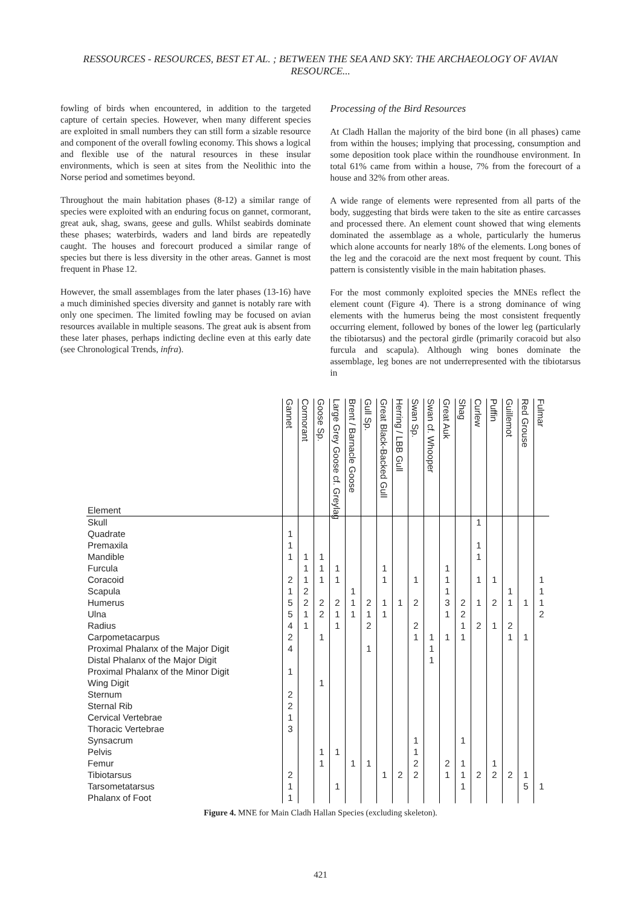RESSOURCES - RESOURCES, BEST ET AL. ; BETWEEN THE SEA AND SKY: THE ARCHAEOLOGY OF AVIAN RESOURCE...
fowling of birds when encountered, in addition to the targeted capture of certain species. However, when many different species are exploited in small numbers they can still form a sizable resource and component of the overall fowling economy. This shows a logical and flexible use of the natural resources in these insular environments, which is seen at sites from the Neolithic into the Norse period and sometimes beyond.
Throughout the main habitation phases (8-12) a similar range of species were exploited with an enduring focus on gannet, cormorant, great auk, shag, swans, geese and gulls. Whilst seabirds dominate these phases; waterbirds, waders and land birds are repeatedly caught. The houses and forecourt produced a similar range of species but there is less diversity in the other areas. Gannet is most frequent in Phase 12.
However, the small assemblages from the later phases (13-16) have a much diminished species diversity and gannet is notably rare with only one specimen. The limited fowling may be focused on avian resources available in multiple seasons. The great auk is absent from these later phases, perhaps indicting decline even at this early date (see Chronological Trends, infra).
Processing of the Bird Resources
At Cladh Hallan the majority of the bird bone (in all phases) came from within the houses; implying that processing, consumption and some deposition took place within the roundhouse environment. In total 61% came from within a house, 7% from the forecourt of a house and 32% from other areas.
A wide range of elements were represented from all parts of the body, suggesting that birds were taken to the site as entire carcasses and processed there. An element count showed that wing elements dominated the assemblage as a whole, particularly the humerus which alone accounts for nearly 18% of the elements. Long bones of the leg and the coracoid are the next most frequent by count. This pattern is consistently visible in the main habitation phases.
For the most commonly exploited species the MNEs reflect the element count (Figure 4). There is a strong dominance of wing elements with the humerus being the most consistent frequently occurring element, followed by bones of the lower leg (particularly the tibiotarsus) and the pectoral girdle (primarily coracoid but also furcula and scapula). Although wing bones dominate the assemblage, leg bones are not underrepresented with the tibiotarsus in
| Element | Gannet | Cormorant | Goose Sp. | Large Grey Goose cf. Greylag | Brent / Barnacle Goose | Gull Sp. | Great Black-Backed Gull | Herring / LBB Gull | Swan Sp. | Swan cf. Whooper | Great Auk | Shag | Curlew | Puffin | Guillemot | Red Grouse | Fulmar |
| --- | --- | --- | --- | --- | --- | --- | --- | --- | --- | --- | --- | --- | --- | --- | --- | --- | --- |
| Skull | | | | | | | | | | | | | 1 | | | | |
| Quadrate | 1 | | | | | | | | | | | | | | | | |
| Premaxila | 1 | | | | | | | | | | | | 1 | | | | |
| Mandible | 1 | 1 | 1 | | | | | | | | | | 1 | | | | |
| Furcula | | 1 | 1 | 1 | | | 1 | | | | 1 | | | | | | |
| Coracoid | 2 | 1 | 1 | 1 | | | 1 | | 1 | | 1 | | 1 | 1 | | | 1 |
| Scapula | 1 | 2 | | | 1 | | | | | | 1 | | | | 1 | | 1 |
| Humerus | 5 | 2 | 2 | 2 | 1 | 2 | 1 | 1 | 2 | | 3 | 2 | 1 | 2 | 1 | 1 | 1 |
| Ulna | 5 | 1 | 2 | 1 | 1 | 1 | 1 | | | | 1 | 2 | | | | | 2 |
| Radius | 4 | 1 | | 1 | | 2 | | | 2 | | | 1 | 2 | 1 | 2 | | |
| Carpometacarpus | 2 | | 1 | | | | | | 1 | 1 | 1 | 1 | | | 1 | 1 | |
| Proximal Phalanx of the Major Digit | 4 | | | | | 1 | | | | 1 | | | | | | | |
| Distal Phalanx of the Major Digit | | | | | | | | | | 1 | | | | | | | |
| Proximal Phalanx of the Minor Digit | 1 | | | | | | | | | | | | | | | | |
| Wing Digit | | | 1 | | | | | | | | | | | | | | |
| Sternum | 2 | | | | | | | | | | | | | | | | |
| Sternal Rib | 2 | | | | | | | | | | | | | | | | |
| Cervical Vertebrae | 1 | | | | | | | | | | | | | | | | |
| Thoracic Vertebrae | 3 | | | | | | | | | | | | | | | | |
| Synsacrum | | | | | | | | | 1 | | | 1 | | | | | |
| Pelvis | | | 1 | 1 | | | | | 1 | | | | | | | | |
| Femur | | | 1 | | 1 | 1 | | | 2 | | 2 | 1 | | 1 | | | |
| Tibiotarsus | 2 | | | | | | 1 | 2 | 2 | | 1 | 1 | 2 | 2 | 2 | 1 | |
| Tarsometatarsus | 1 | | | 1 | | | | | | | | 1 | | | | 5 | 1 |
| Phalanx of Foot | 1 | | | | | | | | | | | | | | | | |
Figure 4. MNE for Main Cladh Hallan Species (excluding skeleton).
421